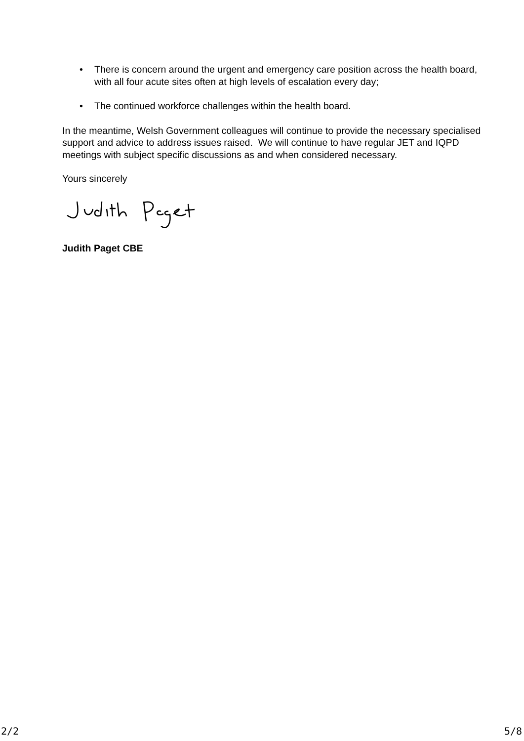• There is concern around the urgent and emergency care position across the health board, with all four acute sites often at high levels of escalation every day;
• The continued workforce challenges within the health board.
In the meantime, Welsh Government colleagues will continue to provide the necessary specialised support and advice to address issues raised. We will continue to have regular JET and IQPD meetings with subject specific discussions as and when considered necessary.
Yours sincerely
Judith Paget CBE
2/2 5/8